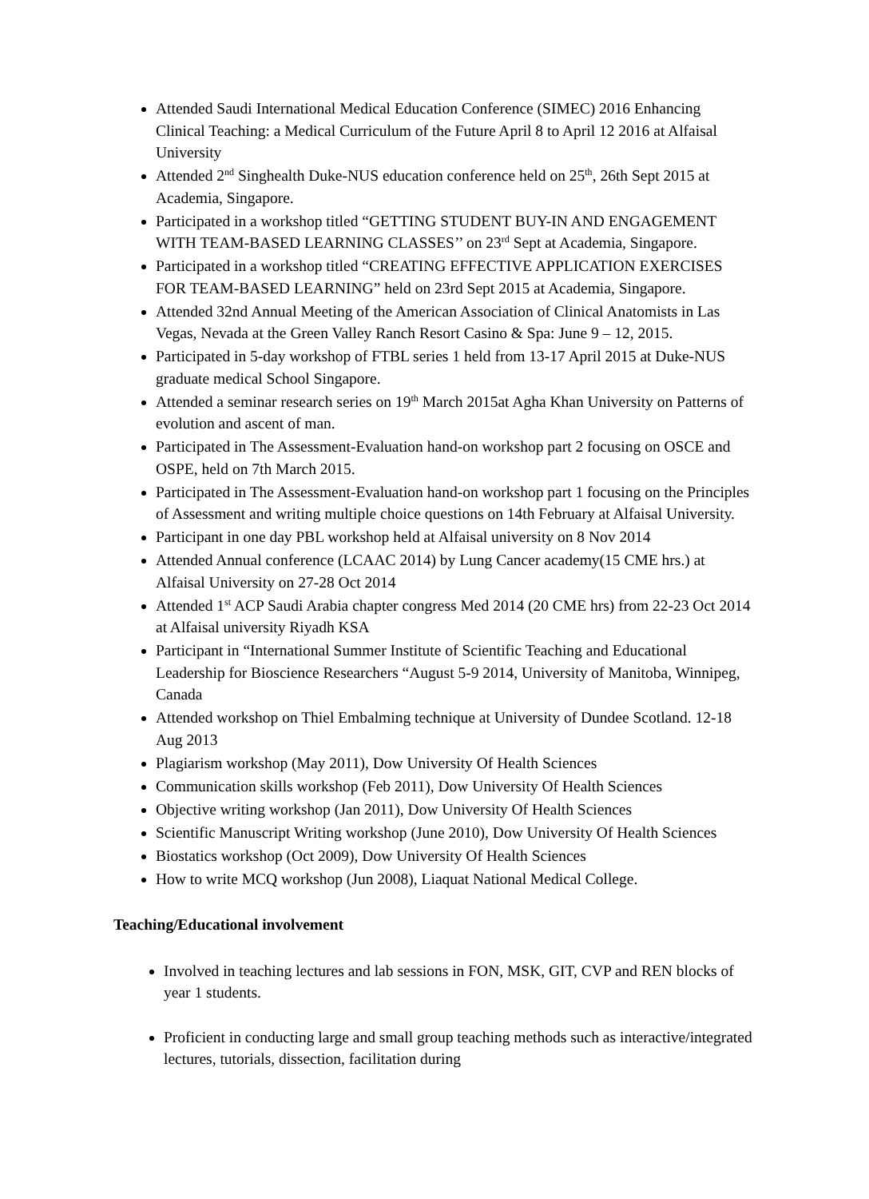Attended Saudi International Medical Education Conference (SIMEC) 2016 Enhancing Clinical Teaching: a Medical Curriculum of the Future April 8 to April 12 2016 at Alfaisal University
Attended 2<sup>nd</sup> Singhealth Duke-NUS education conference held on 25<sup>th</sup>, 26th Sept 2015 at Academia, Singapore.
Participated in a workshop titled “GETTING STUDENT BUY-IN AND ENGAGEMENT WITH TEAM-BASED LEARNING CLASSES’’ on 23<sup>rd</sup> Sept at Academia, Singapore.
Participated in a workshop titled “CREATING EFFECTIVE APPLICATION EXERCISES FOR TEAM-BASED LEARNING” held on 23rd Sept 2015 at Academia, Singapore.
Attended 32nd Annual Meeting of the American Association of Clinical Anatomists in Las Vegas, Nevada at the Green Valley Ranch Resort Casino & Spa: June 9 – 12, 2015.
Participated in 5-day workshop of FTBL series 1 held from 13-17 April 2015 at Duke-NUS graduate medical School Singapore.
Attended a seminar research series on 19<sup>th</sup> March 2015at Agha Khan University on Patterns of evolution and ascent of man.
Participated in The Assessment-Evaluation hand-on workshop part 2 focusing on OSCE and OSPE, held on 7th March 2015.
Participated in The Assessment-Evaluation hand-on workshop part 1 focusing on the Principles of Assessment and writing multiple choice questions on 14th February at Alfaisal University.
Participant in one day PBL workshop held at Alfaisal university on 8 Nov 2014
Attended Annual conference (LCAAC 2014) by Lung Cancer academy(15 CME hrs.) at Alfaisal University on 27-28 Oct 2014
Attended 1<sup>st</sup> ACP Saudi Arabia chapter congress Med 2014 (20 CME hrs) from 22-23 Oct 2014 at Alfaisal university Riyadh KSA
Participant in “International Summer Institute of Scientific Teaching and Educational Leadership for Bioscience Researchers “August 5-9 2014, University of Manitoba, Winnipeg, Canada
Attended workshop on Thiel Embalming technique at University of Dundee Scotland. 12-18 Aug 2013
Plagiarism workshop (May 2011), Dow University Of Health Sciences
Communication skills workshop (Feb 2011), Dow University Of Health Sciences
Objective writing workshop (Jan 2011), Dow University Of Health Sciences
Scientific Manuscript Writing workshop (June 2010), Dow University Of Health Sciences
Biostatics workshop (Oct 2009), Dow University Of Health Sciences
How to write MCQ workshop (Jun 2008), Liaquat National Medical College.
Teaching/Educational involvement
Involved in teaching lectures and lab sessions in FON, MSK, GIT, CVP and REN blocks of year 1 students.
Proficient in conducting large and small group teaching methods such as interactive/integrated lectures, tutorials, dissection, facilitation during